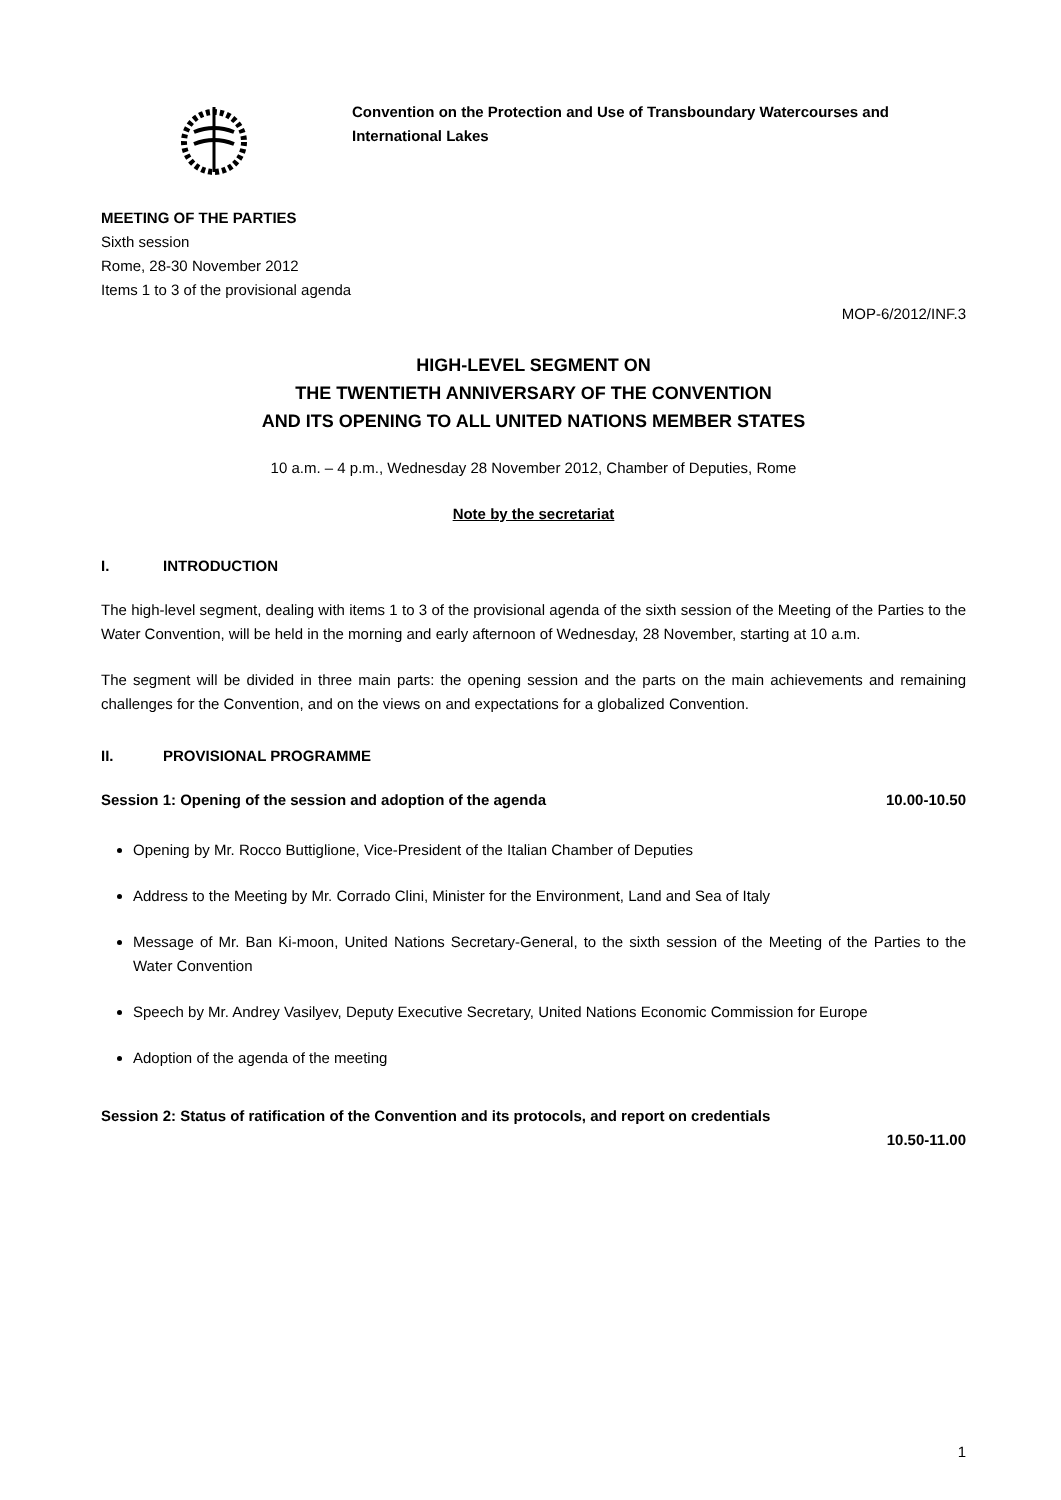Convention on the Protection and Use of Transboundary Watercourses and
International Lakes
MEETING OF THE PARTIES
Sixth session
Rome, 28-30 November 2012
Items 1 to 3 of the provisional agenda
MOP-6/2012/INF.3
HIGH-LEVEL SEGMENT ON
THE TWENTIETH ANNIVERSARY OF THE CONVENTION
AND ITS OPENING TO ALL UNITED NATIONS MEMBER STATES
10 a.m. – 4 p.m., Wednesday 28 November 2012, Chamber of Deputies, Rome
Note by the secretariat
I. INTRODUCTION
The high-level segment, dealing with items 1 to 3 of the provisional agenda of the sixth session of the Meeting of the Parties to the Water Convention, will be held in the morning and early afternoon of Wednesday, 28 November, starting at 10 a.m.
The segment will be divided in three main parts: the opening session and the parts on the main achievements and remaining challenges for the Convention, and on the views on and expectations for a globalized Convention.
II. PROVISIONAL PROGRAMME
Session 1: Opening of the session and adoption of the agenda 10.00-10.50
Opening by Mr. Rocco Buttiglione, Vice-President of the Italian Chamber of Deputies
Address to the Meeting by Mr. Corrado Clini, Minister for the Environment, Land and Sea of Italy
Message of Mr. Ban Ki-moon, United Nations Secretary-General, to the sixth session of the Meeting of the Parties to the Water Convention
Speech by Mr. Andrey Vasilyev, Deputy Executive Secretary, United Nations Economic Commission for Europe
Adoption of the agenda of the meeting
Session 2: Status of ratification of the Convention and its protocols, and report on credentials
10.50-11.00
1